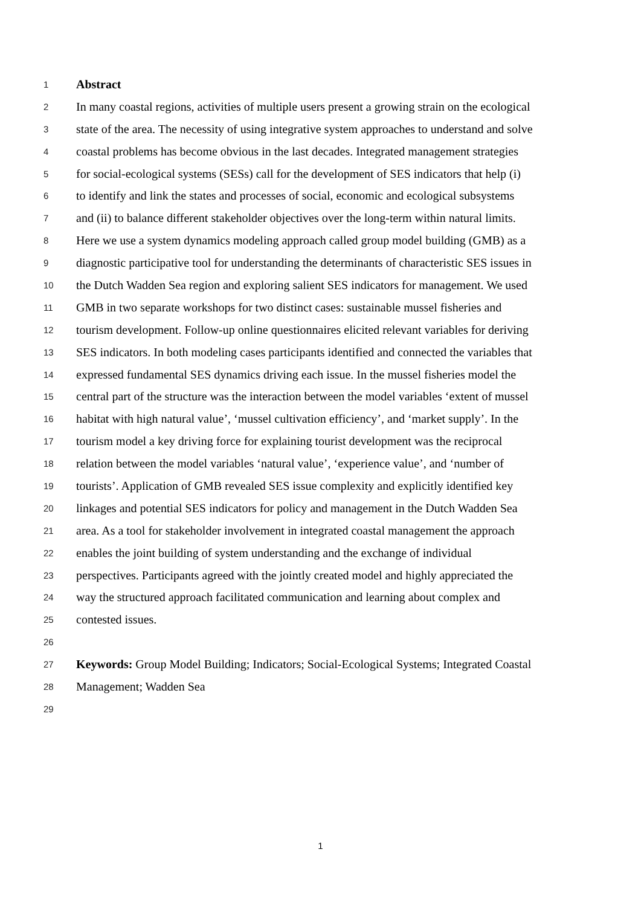1
Abstract
2
In many coastal regions, activities of multiple users present a growing strain on the ecological
3
state of the area. The necessity of using integrative system approaches to understand and solve
4
coastal problems has become obvious in the last decades. Integrated management strategies
5
for social-ecological systems (SESs) call for the development of SES indicators that help (i)
6
to identify and link the states and processes of social, economic and ecological subsystems
7
and (ii) to balance different stakeholder objectives over the long-term within natural limits.
8
Here we use a system dynamics modeling approach called group model building (GMB) as a
9
diagnostic participative tool for understanding the determinants of characteristic SES issues in
10
the Dutch Wadden Sea region and exploring salient SES indicators for management. We used
11
GMB in two separate workshops for two distinct cases: sustainable mussel fisheries and
12
tourism development. Follow-up online questionnaires elicited relevant variables for deriving
13
SES indicators. In both modeling cases participants identified and connected the variables that
14
expressed fundamental SES dynamics driving each issue. In the mussel fisheries model the
15
central part of the structure was the interaction between the model variables ‘extent of mussel
16
habitat with high natural value’, ‘mussel cultivation efficiency’, and ‘market supply’. In the
17
tourism model a key driving force for explaining tourist development was the reciprocal
18
relation between the model variables ‘natural value’, ‘experience value’, and ‘number of
19
tourists’. Application of GMB revealed SES issue complexity and explicitly identified key
20
linkages and potential SES indicators for policy and management in the Dutch Wadden Sea
21
area. As a tool for stakeholder involvement in integrated coastal management the approach
22
enables the joint building of system understanding and the exchange of individual
23
perspectives. Participants agreed with the jointly created model and highly appreciated the
24
way the structured approach facilitated communication and learning about complex and
25
contested issues.
26
27
Keywords: Group Model Building; Indicators; Social-Ecological Systems; Integrated Coastal
28
Management; Wadden Sea
29
1